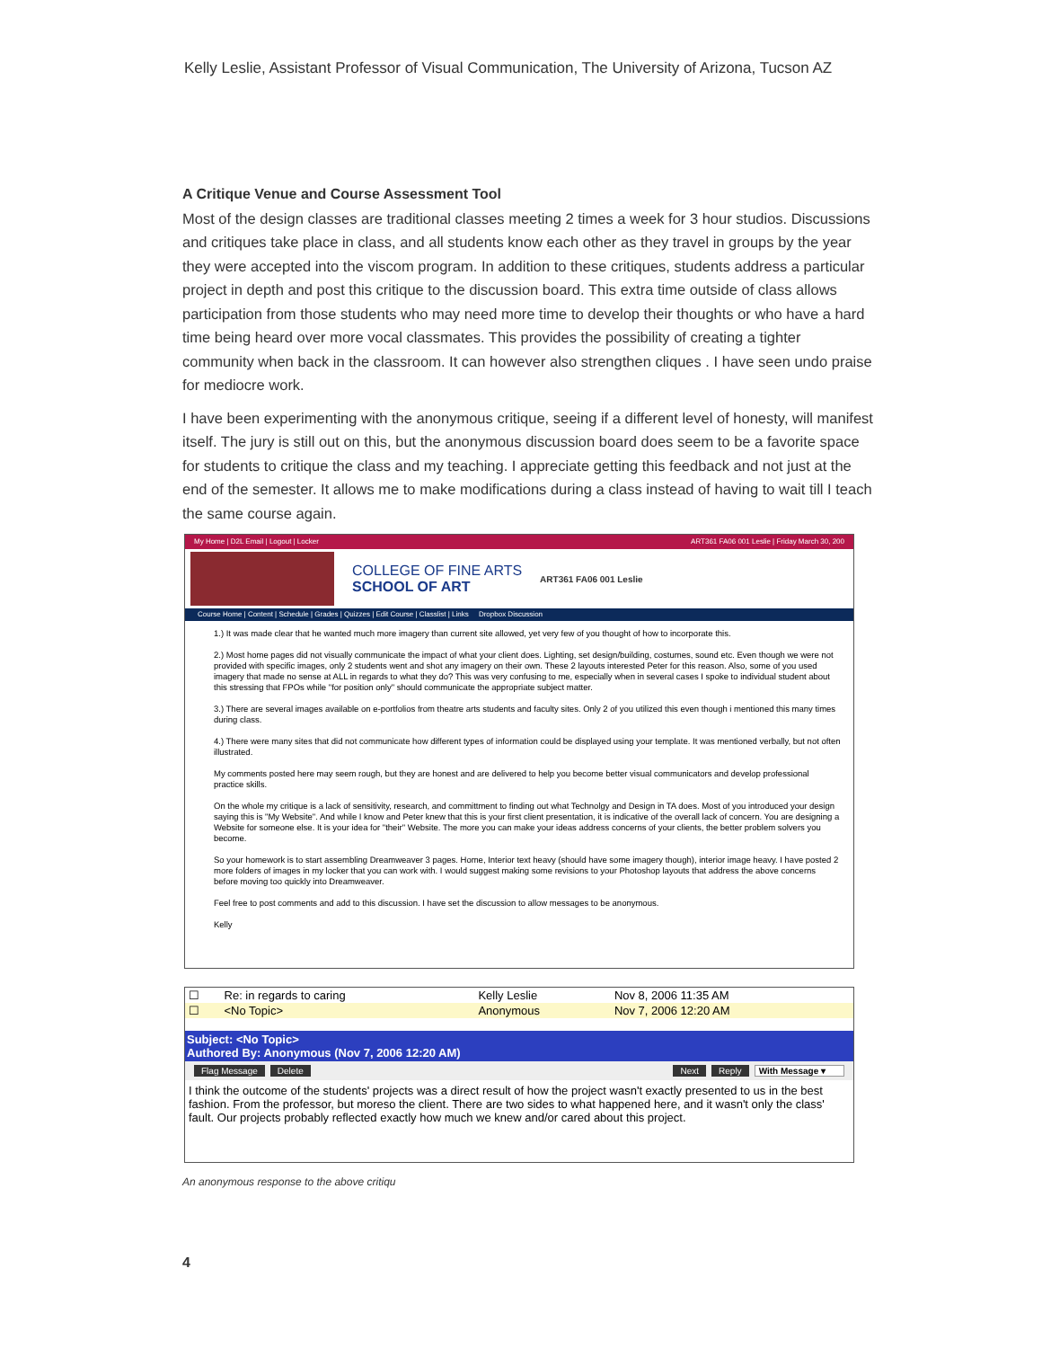Kelly Leslie, Assistant Professor of Visual Communication, The University of Arizona, Tucson AZ
A Critique Venue and Course Assessment Tool
Most of the design classes are traditional classes meeting 2 times a week for 3 hour studios. Discussions and critiques take place in class, and all students know each other as they travel in groups by the year they were accepted into the viscom program. In addition to these critiques, students address a particular project in depth and post this critique to the discussion board. This extra time outside of class allows participation from those students who may need more time to develop their thoughts or who have a hard time being heard over more vocal classmates. This provides the possibility of creating a tighter community when back in the classroom. It can however also strengthen cliques . I have seen undo praise for mediocre work.
I have been experimenting with the anonymous critique, seeing if a different level of honesty, will manifest itself. The jury is still out on this, but the anonymous discussion board does seem to be a favorite space for students to critique the class and my teaching. I appreciate getting this feedback and not just at the end of the semester. It allows me to make modifications during a class instead of having to wait till I teach the same course again.
My Home | D2L Email | Logout | Locker ART361 FA06 001 Leslie | Friday March 30, 200
COLLEGE OF FINE ARTS
SCHOOL OF ART
ART361 FA06 001 Leslie
Course Home | Content | Schedule | Grades | Quizzes | Edit Course | Classlist | Links Dropbox Discussion
1.) It was made clear that he wanted much more imagery than current site allowed, yet very few of you thought of how to incorporate this.
2.) Most home pages did not visually communicate the impact of what your client does. Lighting, set design/building, costumes, sound etc. Even though we were not provided with specific images, only 2 students went and shot any imagery on their own. These 2 layouts interested Peter for this reason. Also, some of you used imagery that made no sense at ALL in regards to what they do? This was very confusing to me, especially when in several cases I spoke to individual student about this stressing that FPOs while "for position only" should communicate the appropriate subject matter.
3.) There are several images available on e-portfolios from theatre arts students and faculty sites. Only 2 of you utilized this even though i mentioned this many times during class.
4.) There were many sites that did not communicate how different types of information could be displayed using your template. It was mentioned verbally, but not often illustrated.
My comments posted here may seem rough, but they are honest and are delivered to help you become better visual communicators and develop professional practice skills.
On the whole my critique is a lack of sensitivity, research, and committment to finding out what Technolgy and Design in TA does. Most of you introduced your design saying this is "My Website". And while I know and Peter knew that this is your first client presentation, it is indicative of the overall lack of concern. You are designing a Website for someone else. It is your idea for "their" Website. The more you can make your ideas address concerns of your clients, the better problem solvers you become.
So your homework is to start assembling Dreamweaver 3 pages. Home, Interior text heavy (should have some imagery though), interior image heavy. I have posted 2 more folders of images in my locker that you can work with. I would suggest making some revisions to your Photoshop layouts that address the above concerns before moving too quickly into Dreamweaver.
Feel free to post comments and add to this discussion. I have set the discussion to allow messages to be anonymous.
Kelly
| ☐ | Re: in regards to caring | Kelly Leslie | Nov 8, 2006 11:35 AM |
| ☐ | <No Topic> | Anonymous | Nov 7, 2006 12:20 AM |
Subject: <No Topic>
Authored By: Anonymous (Nov 7, 2006 12:20 AM)
Flag Message Delete Next Reply With Message ▾
I think the outcome of the students' projects was a direct result of how the project wasn't exactly presented to us in the best fashion. From the professor, but moreso the client. There are two sides to what happened here, and it wasn't only the class' fault. Our projects probably reflected exactly how much we knew and/or cared about this project.
An anonymous response to the above critiqu
4